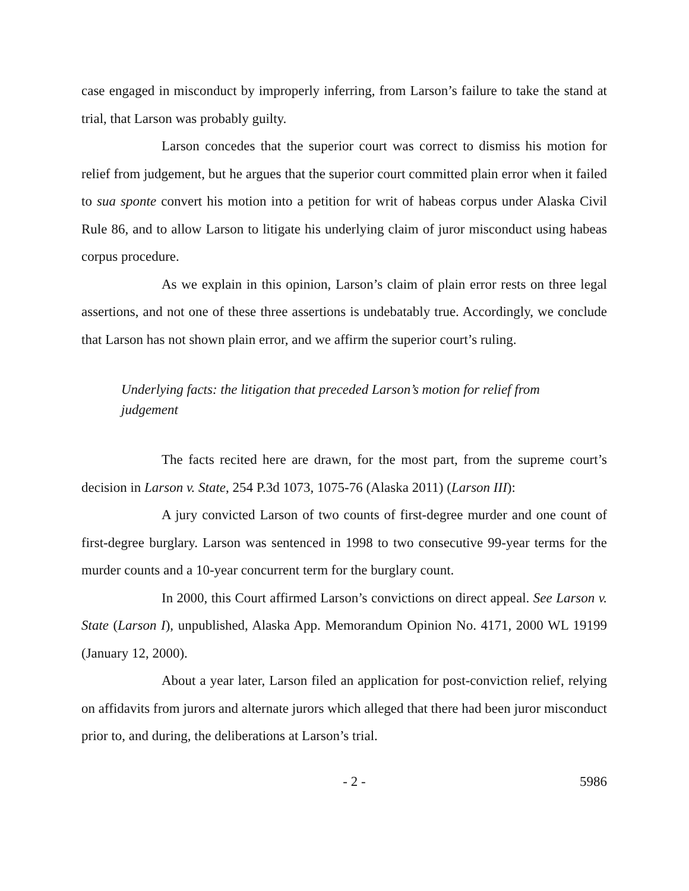case engaged in misconduct by improperly inferring, from Larson’s failure to take the stand at trial, that Larson was probably guilty.
Larson concedes that the superior court was correct to dismiss his motion for relief from judgement, but he argues that the superior court committed plain error when it failed to sua sponte convert his motion into a petition for writ of habeas corpus under Alaska Civil Rule 86, and to allow Larson to litigate his underlying claim of juror misconduct using habeas corpus procedure.
As we explain in this opinion, Larson’s claim of plain error rests on three legal assertions, and not one of these three assertions is undebatably true. Accordingly, we conclude that Larson has not shown plain error, and we affirm the superior court’s ruling.
Underlying facts: the litigation that preceded Larson’s motion for relief from judgement
The facts recited here are drawn, for the most part, from the supreme court’s decision in Larson v. State, 254 P.3d 1073, 1075-76 (Alaska 2011) (Larson III):
A jury convicted Larson of two counts of first-degree murder and one count of first-degree burglary. Larson was sentenced in 1998 to two consecutive 99-year terms for the murder counts and a 10-year concurrent term for the burglary count.
In 2000, this Court affirmed Larson’s convictions on direct appeal. See Larson v. State (Larson I), unpublished, Alaska App. Memorandum Opinion No. 4171, 2000 WL 19199 (January 12, 2000).
About a year later, Larson filed an application for post-conviction relief, relying on affidavits from jurors and alternate jurors which alleged that there had been juror misconduct prior to, and during, the deliberations at Larson’s trial.
- 2 - 5986